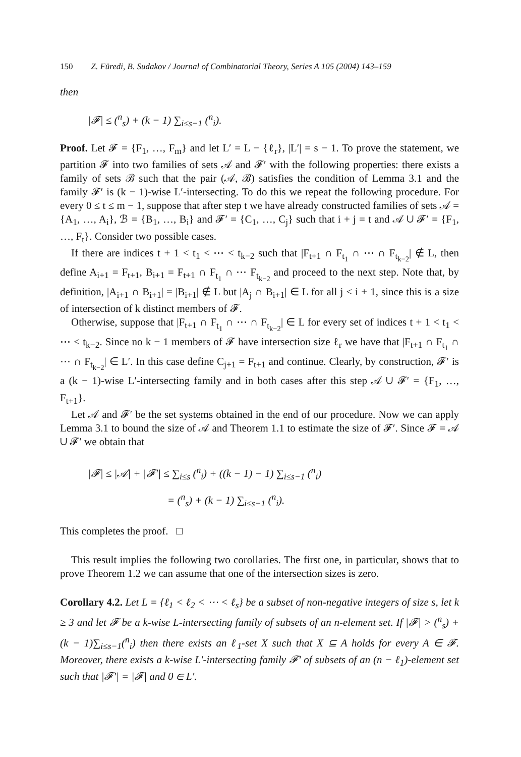150 Z. Füredi, B. Sudakov / Journal of Combinatorial Theory, Series A 105 (2004) 143–159
then
|𝓕| ≤ (<sup>n</sup><sub>s</sub>) + (k − 1) ∑<sub>i≤s−1</sub> (<sup>n</sup><sub>i</sub>).
Proof. Let 𝓕 = {F<sub>1</sub>, …, F<sub>m</sub>} and let L′ = L − {ℓ<sub>r</sub>}, |L′| = s − 1. To prove the statement, we partition 𝓕 into two families of sets 𝒜 and 𝓕′ with the following properties: there exists a family of sets ℬ such that the pair (𝒜, ℬ) satisfies the condition of Lemma 3.1 and the family 𝓕′ is (k − 1)-wise L′-intersecting. To do this we repeat the following procedure. For every 0 ≤ t ≤ m − 1, suppose that after step t we have already constructed families of sets 𝒜 = {A<sub>1</sub>, …, A<sub>i</sub>}, ℬ = {B<sub>1</sub>, …, B<sub>i</sub>} and 𝓕′ = {C<sub>1</sub>, …, C<sub>j</sub>} such that i + j = t and 𝒜 ∪ 𝓕′ = {F<sub>1</sub>, …, F<sub>t</sub>}. Consider two possible cases.
If there are indices t + 1 < t<sub>1</sub> < ⋯ < t<sub>k−2</sub> such that |F<sub>t+1</sub> ∩ F<sub>t<sub>1</sub></sub> ∩ ⋯ ∩ F<sub>t<sub>k−2</sub></sub>| ∉ L, then define A<sub>i+1</sub> = F<sub>t+1</sub>, B<sub>i+1</sub> = F<sub>t+1</sub> ∩ F<sub>t<sub>1</sub></sub> ∩ ⋯ F<sub>t<sub>k−2</sub></sub> and proceed to the next step. Note that, by definition, |A<sub>i+1</sub> ∩ B<sub>i+1</sub>| = |B<sub>i+1</sub>| ∉ L but |A<sub>j</sub> ∩ B<sub>i+1</sub>| ∈ L for all j < i + 1, since this is a size of intersection of k distinct members of 𝓕.
Otherwise, suppose that |F<sub>t+1</sub> ∩ F<sub>t<sub>1</sub></sub> ∩ ⋯ ∩ F<sub>t<sub>k−2</sub></sub>| ∈ L for every set of indices t + 1 < t<sub>1</sub> < ⋯ < t<sub>k−2</sub>. Since no k − 1 members of 𝓕 have intersection size ℓ<sub>r</sub> we have that |F<sub>t+1</sub> ∩ F<sub>t<sub>1</sub></sub> ∩ ⋯ ∩ F<sub>t<sub>k−2</sub></sub>| ∈ L′. In this case define C<sub>j+1</sub> = F<sub>t+1</sub> and continue. Clearly, by construction, 𝓕′ is a (k − 1)-wise L′-intersecting family and in both cases after this step 𝒜 ∪ 𝓕′ = {F<sub>1</sub>, …, F<sub>t+1</sub>}.
Let 𝒜 and 𝓕′ be the set systems obtained in the end of our procedure. Now we can apply Lemma 3.1 to bound the size of 𝒜 and Theorem 1.1 to estimate the size of 𝓕′. Since 𝓕 = 𝒜 ∪ 𝓕′ we obtain that
|𝓕| ≤ |𝒜| + |𝓕′| ≤ ∑<sub>i≤s</sub> (<sup>n</sup><sub>i</sub>) + ((k − 1) − 1) ∑<sub>i≤s−1</sub> (<sup>n</sup><sub>i</sub>)
= (<sup>n</sup><sub>s</sub>) + (k − 1) ∑<sub>i≤s−1</sub> (<sup>n</sup><sub>i</sub>).
This completes the proof. □
This result implies the following two corollaries. The first one, in particular, shows that to prove Theorem 1.2 we can assume that one of the intersection sizes is zero.
Corollary 4.2. Let L = {ℓ<sub>1</sub> < ℓ<sub>2</sub> < ⋯ < ℓ<sub>s</sub>} be a subset of non-negative integers of size s, let k ≥ 3 and let 𝓕 be a k-wise L-intersecting family of subsets of an n-element set. If |𝓕| > (<sup>n</sup><sub>s</sub>) + (k − 1)∑<sub>i≤s−1</sub>(<sup>n</sup><sub>i</sub>) then there exists an ℓ<sub>1</sub>-set X such that X ⊆ A holds for every A ∈ 𝓕. Moreover, there exists a k-wise L′-intersecting family 𝓕′ of subsets of an (n − ℓ<sub>1</sub>)-element set such that |𝓕′| = |𝓕| and 0 ∈ L′.